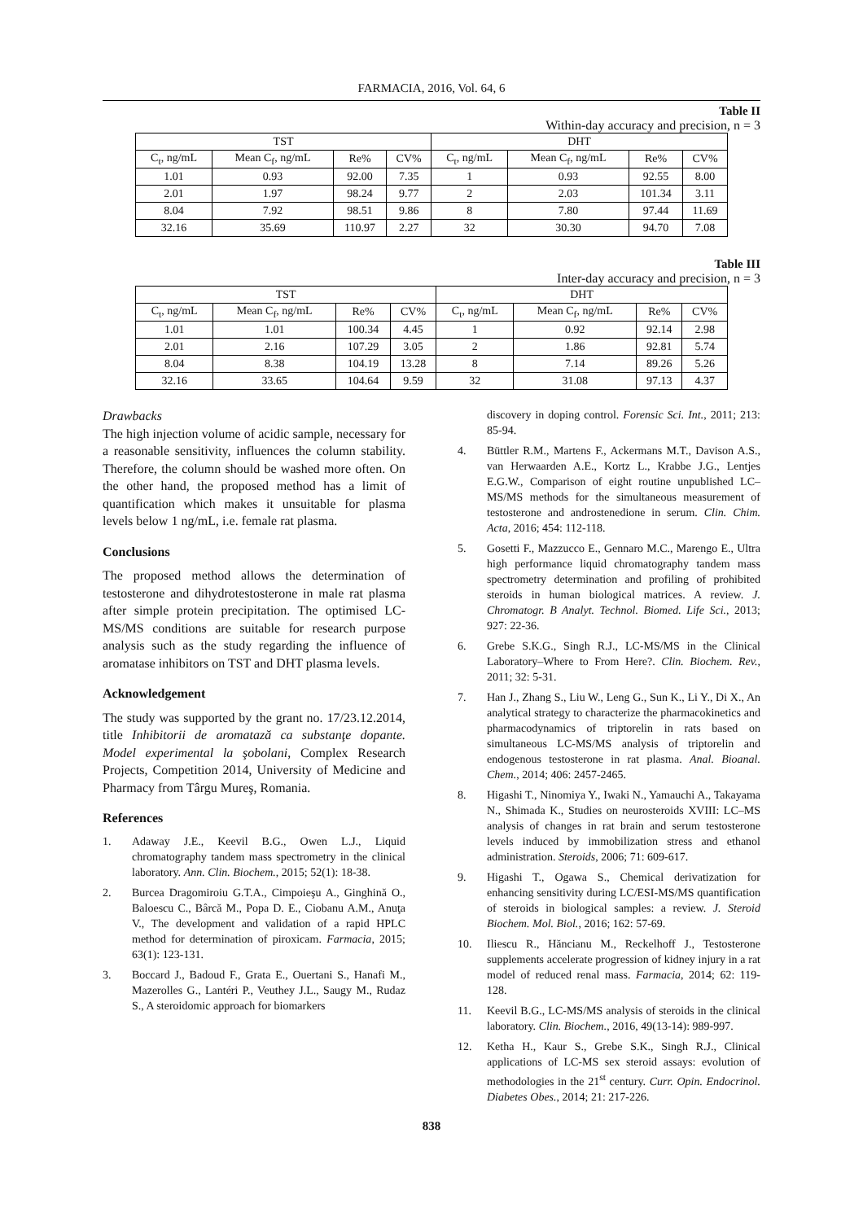FARMACIA, 2016, Vol. 64, 6
Table II
Within-day accuracy and precision, n = 3
| TST | | | | DHT | | | |
| --- | --- | --- | --- | --- | --- | --- | --- |
| C<sub>t</sub>, ng/mL | Mean C<sub>f</sub>, ng/mL | Re% | CV% | C<sub>t</sub>, ng/mL | Mean C<sub>f</sub>, ng/mL | Re% | CV% |
| 1.01 | 0.93 | 92.00 | 7.35 | 1 | 0.93 | 92.55 | 8.00 |
| 2.01 | 1.97 | 98.24 | 9.77 | 2 | 2.03 | 101.34 | 3.11 |
| 8.04 | 7.92 | 98.51 | 9.86 | 8 | 7.80 | 97.44 | 11.69 |
| 32.16 | 35.69 | 110.97 | 2.27 | 32 | 30.30 | 94.70 | 7.08 |
Table III
Inter-day accuracy and precision, n = 3
| TST | | | | DHT | | | |
| --- | --- | --- | --- | --- | --- | --- | --- |
| C<sub>t</sub>, ng/mL | Mean C<sub>f</sub>, ng/mL | Re% | CV% | C<sub>t</sub>, ng/mL | Mean C<sub>f</sub>, ng/mL | Re% | CV% |
| 1.01 | 1.01 | 100.34 | 4.45 | 1 | 0.92 | 92.14 | 2.98 |
| 2.01 | 2.16 | 107.29 | 3.05 | 2 | 1.86 | 92.81 | 5.74 |
| 8.04 | 8.38 | 104.19 | 13.28 | 8 | 7.14 | 89.26 | 5.26 |
| 32.16 | 33.65 | 104.64 | 9.59 | 32 | 31.08 | 97.13 | 4.37 |
Drawbacks
The high injection volume of acidic sample, necessary for a reasonable sensitivity, influences the column stability. Therefore, the column should be washed more often. On the other hand, the proposed method has a limit of quantification which makes it unsuitable for plasma levels below 1 ng/mL, i.e. female rat plasma.
Conclusions
The proposed method allows the determination of testosterone and dihydrotestosterone in male rat plasma after simple protein precipitation. The optimised LC-MS/MS conditions are suitable for research purpose analysis such as the study regarding the influence of aromatase inhibitors on TST and DHT plasma levels.
Acknowledgement
The study was supported by the grant no. 17/23.12.2014, title Inhibitorii de aromatază ca substanţe dopante. Model experimental la şobolani, Complex Research Projects, Competition 2014, University of Medicine and Pharmacy from Târgu Mureş, Romania.
References
1. Adaway J.E., Keevil B.G., Owen L.J., Liquid chromatography tandem mass spectrometry in the clinical laboratory. Ann. Clin. Biochem., 2015; 52(1): 18-38.
2. Burcea Dragomiroiu G.T.A., Cimpoieşu A., Ginghină O., Baloescu C., Bârcă M., Popa D. E., Ciobanu A.M., Anuţa V., The development and validation of a rapid HPLC method for determination of piroxicam. Farmacia, 2015; 63(1): 123-131.
3. Boccard J., Badoud F., Grata E., Ouertani S., Hanafi M., Mazerolles G., Lantéri P., Veuthey J.L., Saugy M., Rudaz S., A steroidomic approach for biomarkers
discovery in doping control. Forensic Sci. Int., 2011; 213: 85-94.
4. Büttler R.M., Martens F., Ackermans M.T., Davison A.S., van Herwaarden A.E., Kortz L., Krabbe J.G., Lentjes E.G.W., Comparison of eight routine unpublished LC–MS/MS methods for the simultaneous measurement of testosterone and androstenedione in serum. Clin. Chim. Acta, 2016; 454: 112-118.
5. Gosetti F., Mazzucco E., Gennaro M.C., Marengo E., Ultra high performance liquid chromatography tandem mass spectrometry determination and profiling of prohibited steroids in human biological matrices. A review. J. Chromatogr. B Analyt. Technol. Biomed. Life Sci., 2013; 927: 22-36.
6. Grebe S.K.G., Singh R.J., LC-MS/MS in the Clinical Laboratory–Where to From Here?. Clin. Biochem. Rev., 2011; 32: 5-31.
7. Han J., Zhang S., Liu W., Leng G., Sun K., Li Y., Di X., An analytical strategy to characterize the pharmacokinetics and pharmacodynamics of triptorelin in rats based on simultaneous LC-MS/MS analysis of triptorelin and endogenous testosterone in rat plasma. Anal. Bioanal. Chem., 2014; 406: 2457-2465.
8. Higashi T., Ninomiya Y., Iwaki N., Yamauchi A., Takayama N., Shimada K., Studies on neurosteroids XVIII: LC–MS analysis of changes in rat brain and serum testosterone levels induced by immobilization stress and ethanol administration. Steroids, 2006; 71: 609-617.
9. Higashi T., Ogawa S., Chemical derivatization for enhancing sensitivity during LC/ESI-MS/MS quantification of steroids in biological samples: a review. J. Steroid Biochem. Mol. Biol., 2016; 162: 57-69.
10. Iliescu R., Hăncianu M., Reckelhoff J., Testosterone supplements accelerate progression of kidney injury in a rat model of reduced renal mass. Farmacia, 2014; 62: 119-128.
11. Keevil B.G., LC-MS/MS analysis of steroids in the clinical laboratory. Clin. Biochem., 2016, 49(13-14): 989-997.
12. Ketha H., Kaur S., Grebe S.K., Singh R.J., Clinical applications of LC-MS sex steroid assays: evolution of methodologies in the 21<sup>st</sup> century. Curr. Opin. Endocrinol. Diabetes Obes., 2014; 21: 217-226.
838